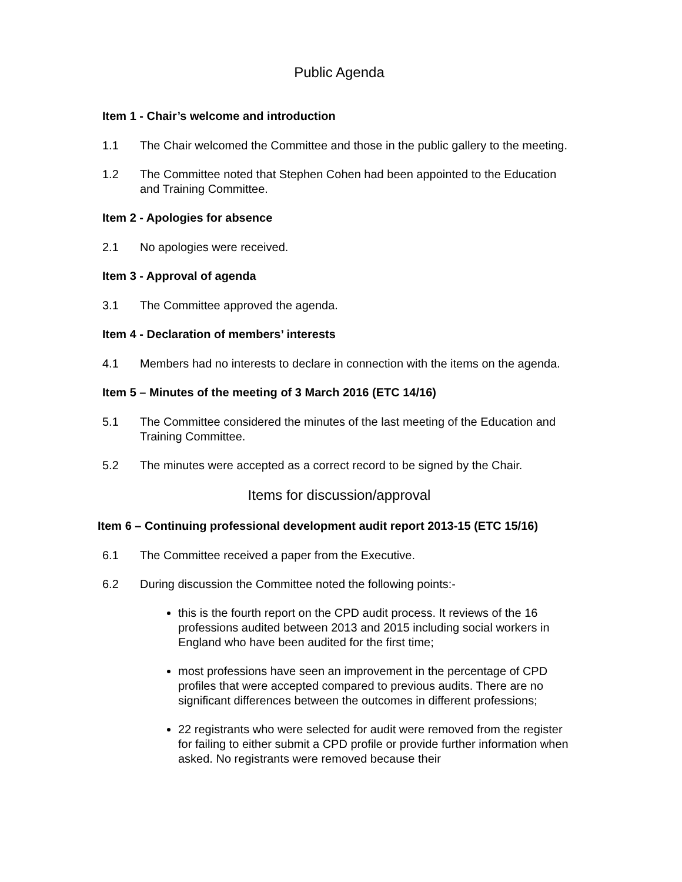Public Agenda
Item 1 - Chair’s welcome and introduction
1.1 The Chair welcomed the Committee and those in the public gallery to the meeting.
1.2 The Committee noted that Stephen Cohen had been appointed to the Education and Training Committee.
Item 2 - Apologies for absence
2.1 No apologies were received.
Item 3 - Approval of agenda
3.1 The Committee approved the agenda.
Item 4 - Declaration of members’ interests
4.1 Members had no interests to declare in connection with the items on the agenda.
Item 5 – Minutes of the meeting of 3 March 2016 (ETC 14/16)
5.1 The Committee considered the minutes of the last meeting of the Education and Training Committee.
5.2 The minutes were accepted as a correct record to be signed by the Chair.
Items for discussion/approval
Item 6 – Continuing professional development audit report 2013-15 (ETC 15/16)
6.1 The Committee received a paper from the Executive.
6.2 During discussion the Committee noted the following points:-
this is the fourth report on the CPD audit process. It reviews of the 16 professions audited between 2013 and 2015 including social workers in England who have been audited for the first time;
most professions have seen an improvement in the percentage of CPD profiles that were accepted compared to previous audits. There are no significant differences between the outcomes in different professions;
22 registrants who were selected for audit were removed from the register for failing to either submit a CPD profile or provide further information when asked. No registrants were removed because their